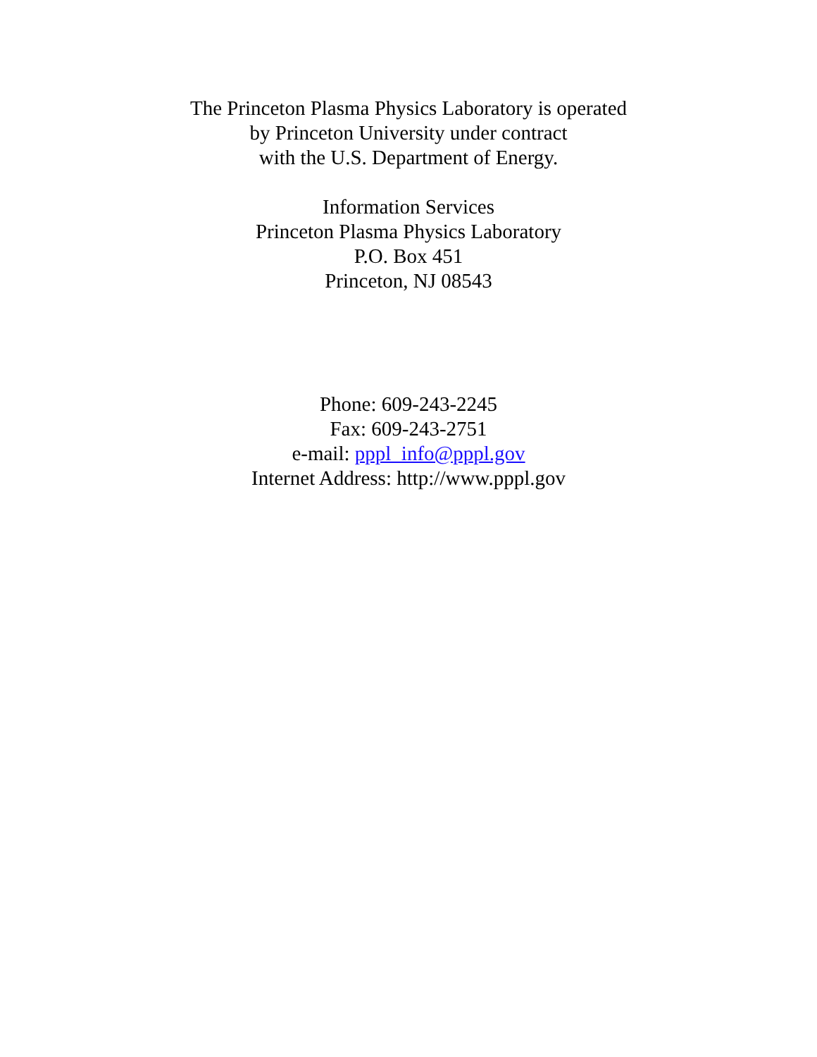The Princeton Plasma Physics Laboratory is operated
by Princeton University under contract
with the U.S. Department of Energy.
Information Services
Princeton Plasma Physics Laboratory
P.O. Box 451
Princeton, NJ 08543
Phone: 609-243-2245
Fax: 609-243-2751
e-mail: pppl_info@pppl.gov
Internet Address: http://www.pppl.gov